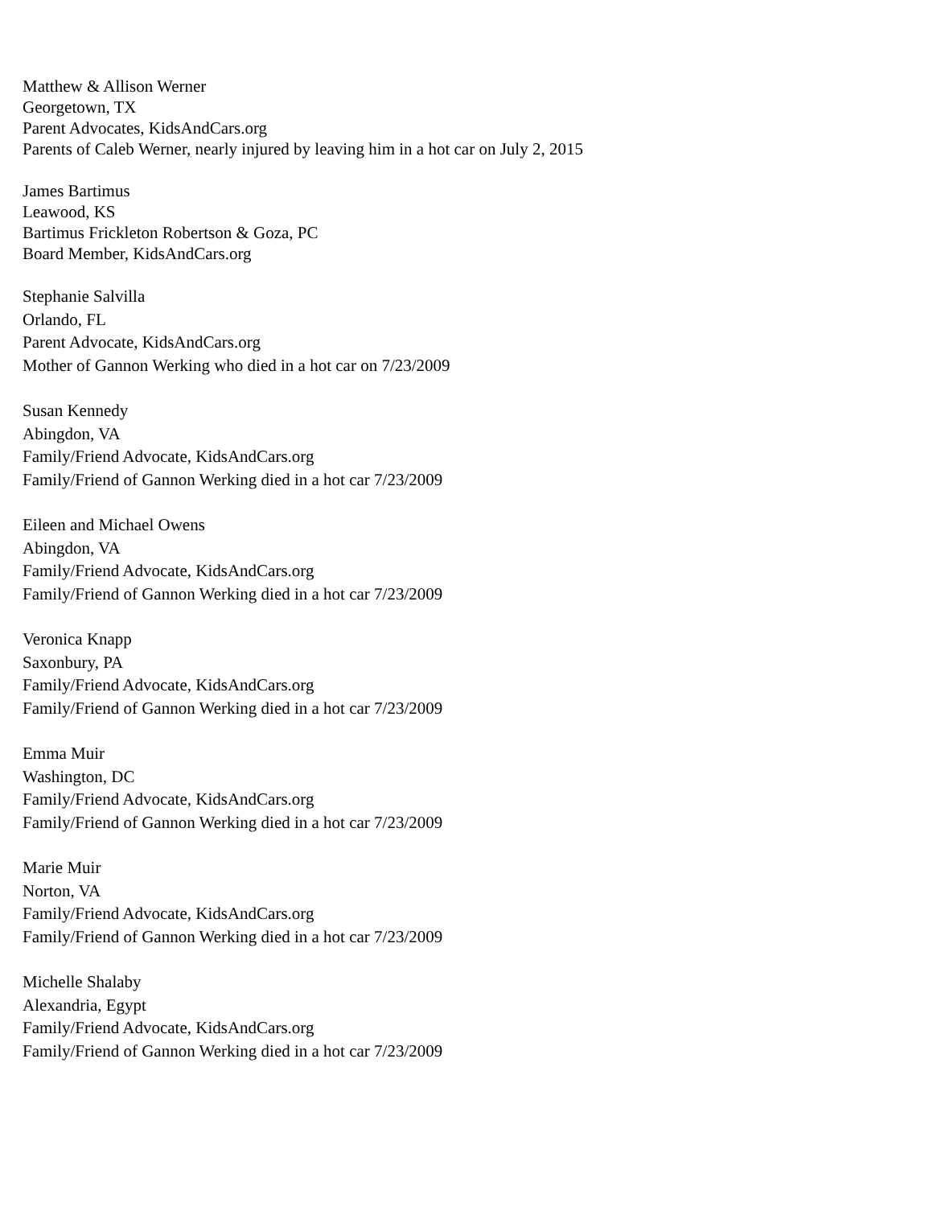Matthew & Allison Werner
Georgetown, TX
Parent Advocates, KidsAndCars.org
Parents of Caleb Werner, nearly injured by leaving him in a hot car on July 2, 2015
James Bartimus
Leawood, KS
Bartimus Frickleton Robertson & Goza, PC
Board Member, KidsAndCars.org
Stephanie Salvilla
Orlando, FL
Parent Advocate, KidsAndCars.org
Mother of Gannon Werking who died in a hot car on 7/23/2009
Susan Kennedy
Abingdon, VA
Family/Friend Advocate, KidsAndCars.org
Family/Friend of Gannon Werking died in a hot car 7/23/2009
Eileen and Michael Owens
Abingdon, VA
Family/Friend Advocate, KidsAndCars.org
Family/Friend of Gannon Werking died in a hot car 7/23/2009
Veronica Knapp
Saxonbury, PA
Family/Friend Advocate, KidsAndCars.org
Family/Friend of Gannon Werking died in a hot car 7/23/2009
Emma Muir
Washington, DC
Family/Friend Advocate, KidsAndCars.org
Family/Friend of Gannon Werking died in a hot car 7/23/2009
Marie Muir
Norton, VA
Family/Friend Advocate, KidsAndCars.org
Family/Friend of Gannon Werking died in a hot car 7/23/2009
Michelle Shalaby
Alexandria, Egypt
Family/Friend Advocate, KidsAndCars.org
Family/Friend of Gannon Werking died in a hot car 7/23/2009